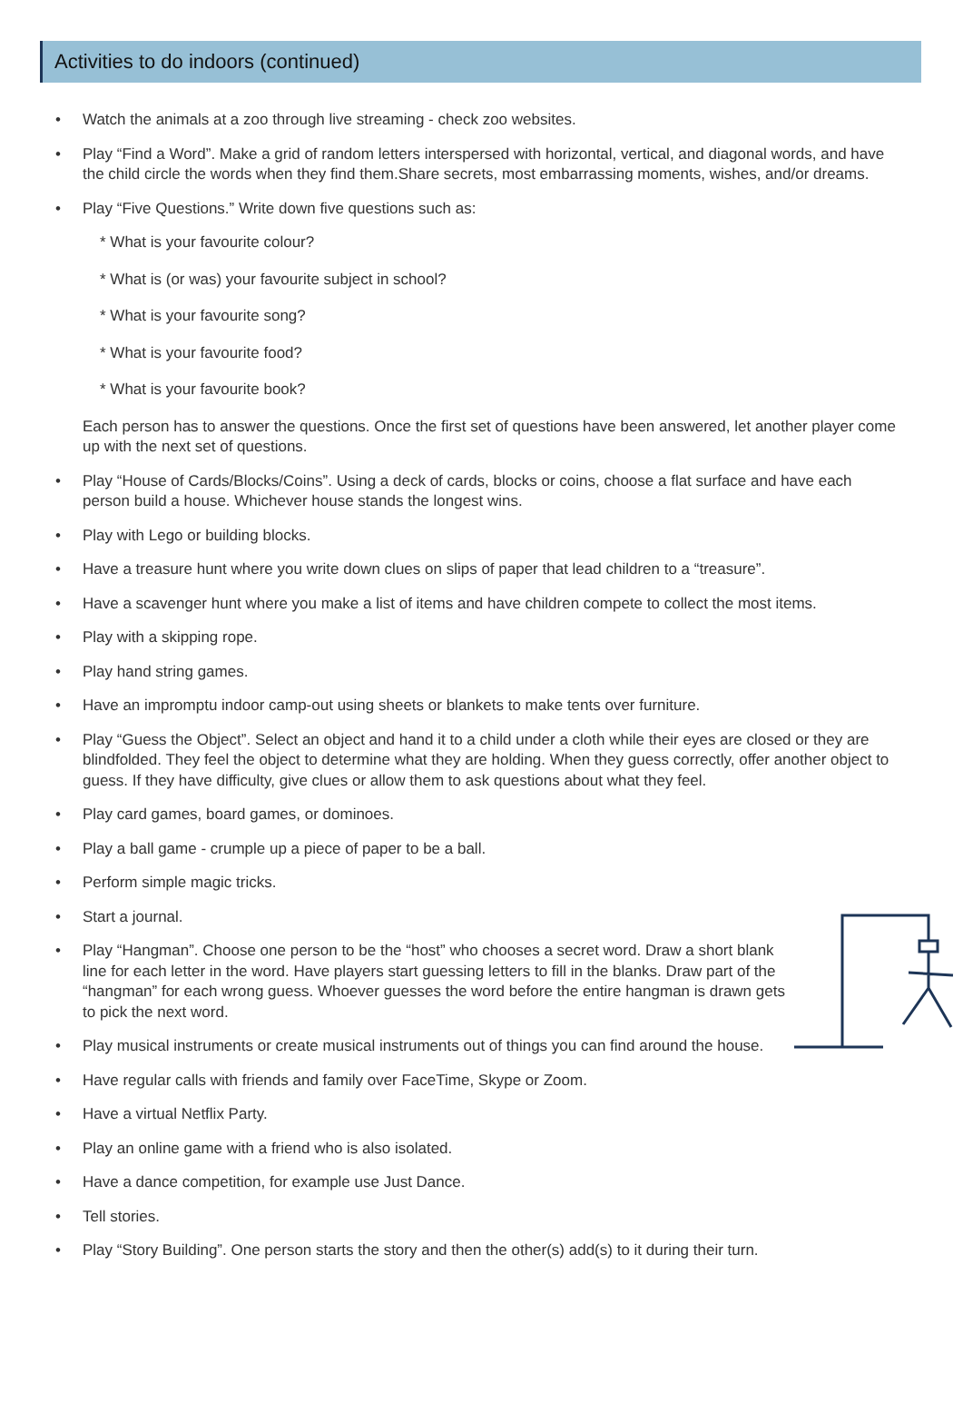Activities to do indoors (continued)
• Watch the animals at a zoo through live streaming - check zoo websites.
• Play “Find a Word”. Make a grid of random letters interspersed with horizontal, vertical, and diagonal words, and have the child circle the words when they find them.Share secrets, most embarrassing moments, wishes, and/or dreams.
• Play “Five Questions.” Write down five questions such as:
* What is your favourite colour?
* What is (or was) your favourite subject in school?
* What is your favourite song?
* What is your favourite food?
* What is your favourite book?
Each person has to answer the questions. Once the first set of questions have been answered, let another player come up with the next set of questions.
• Play “House of Cards/Blocks/Coins”. Using a deck of cards, blocks or coins, choose a flat surface and have each person build a house. Whichever house stands the longest wins.
• Play with Lego or building blocks.
• Have a treasure hunt where you write down clues on slips of paper that lead children to a “treasure”.
• Have a scavenger hunt where you make a list of items and have children compete to collect the most items.
• Play with a skipping rope.
• Play hand string games.
• Have an impromptu indoor camp-out using sheets or blankets to make tents over furniture.
• Play “Guess the Object”. Select an object and hand it to a child under a cloth while their eyes are closed or they are blindfolded. They feel the object to determine what they are holding. When they guess correctly, offer another object to guess. If they have difficulty, give clues or allow them to ask questions about what they feel.
• Play card games, board games, or dominoes.
• Play a ball game - crumple up a piece of paper to be a ball.
• Perform simple magic tricks.
• Start a journal.
• Play “Hangman”. Choose one person to be the “host” who chooses a secret word. Draw a short blank line for each letter in the word. Have players start guessing letters to fill in the blanks. Draw part of the “hangman” for each wrong guess. Whoever guesses the word before the entire hangman is drawn gets to pick the next word.
• Play musical instruments or create musical instruments out of things you can find around the house.
• Have regular calls with friends and family over FaceTime, Skype or Zoom.
• Have a virtual Netflix Party.
• Play an online game with a friend who is also isolated.
• Have a dance competition, for example use Just Dance.
• Tell stories.
• Play “Story Building”. One person starts the story and then the other(s) add(s) to it during their turn.